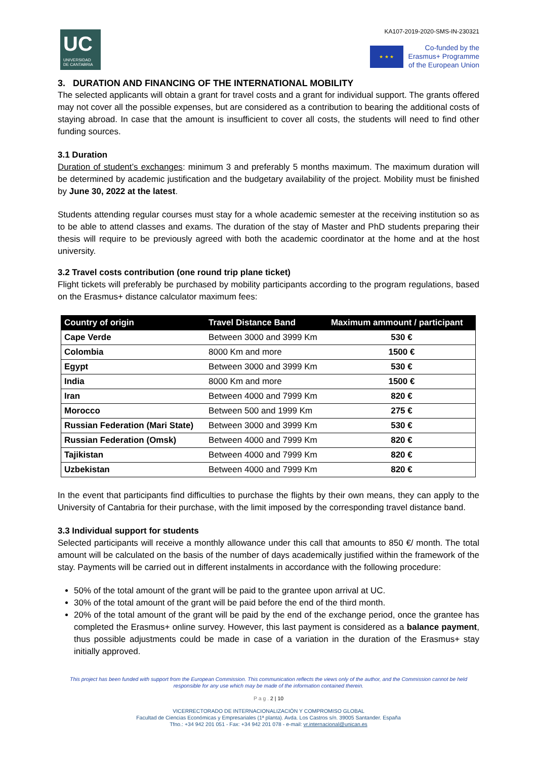UC
UNIVERSIDAD
DE CANTABRIA
KA107-2019-2020-SMS-IN-230321
★ ★ ★
Co-funded by the
Erasmus+ Programme
of the European Union
3. DURATION AND FINANCING OF THE INTERNATIONAL MOBILITY
The selected applicants will obtain a grant for travel costs and a grant for individual support. The grants offered may not cover all the possible expenses, but are considered as a contribution to bearing the additional costs of staying abroad. In case that the amount is insufficient to cover all costs, the students will need to find other funding sources.
3.1 Duration
Duration of student’s exchanges: minimum 3 and preferably 5 months maximum. The maximum duration will be determined by academic justification and the budgetary availability of the project. Mobility must be finished by June 30, 2022 at the latest.
Students attending regular courses must stay for a whole academic semester at the receiving institution so as to be able to attend classes and exams. The duration of the stay of Master and PhD students preparing their thesis will require to be previously agreed with both the academic coordinator at the home and at the host university.
3.2 Travel costs contribution (one round trip plane ticket)
Flight tickets will preferably be purchased by mobility participants according to the program regulations, based on the Erasmus+ distance calculator maximum fees:
| Country of origin | Travel Distance Band | Maximum ammount / participant |
| --- | --- | --- |
| Cape Verde | Between 3000 and 3999 Km | 530 € |
| Colombia | 8000 Km and more | 1500 € |
| Egypt | Between 3000 and 3999 Km | 530 € |
| India | 8000 Km and more | 1500 € |
| Iran | Between 4000 and 7999 Km | 820 € |
| Morocco | Between 500 and 1999 Km | 275 € |
| Russian Federation (Mari State) | Between 3000 and 3999 Km | 530 € |
| Russian Federation (Omsk) | Between 4000 and 7999 Km | 820 € |
| Tajikistan | Between 4000 and 7999 Km | 820 € |
| Uzbekistan | Between 4000 and 7999 Km | 820 € |
In the event that participants find difficulties to purchase the flights by their own means, they can apply to the University of Cantabria for their purchase, with the limit imposed by the corresponding travel distance band.
3.3 Individual support for students
Selected participants will receive a monthly allowance under this call that amounts to 850 €/ month. The total amount will be calculated on the basis of the number of days academically justified within the framework of the stay. Payments will be carried out in different instalments in accordance with the following procedure:
50% of the total amount of the grant will be paid to the grantee upon arrival at UC.
30% of the total amount of the grant will be paid before the end of the third month.
20% of the total amount of the grant will be paid by the end of the exchange period, once the grantee has completed the Erasmus+ online survey. However, this last payment is considered as a balance payment, thus possible adjustments could be made in case of a variation in the duration of the Erasmus+ stay initially approved.
This project has been funded with support from the European Commission. This communication reflects the views only of the author, and the Commission cannot be held responsible for any use which may be made of the information contained therein.
P a g . 2 | 10
VICERRECTORADO DE INTERNACIONALIZACIÓN Y COMPROMISO GLOBAL
Facultad de Ciencias Económicas y Empresariales (1ª planta). Avda. Los Castros s/n. 39005 Santander. España
Tfno.: +34 942 201 051 - Fax: +34 942 201 078 - e-mail: vr.internacional@unican.es